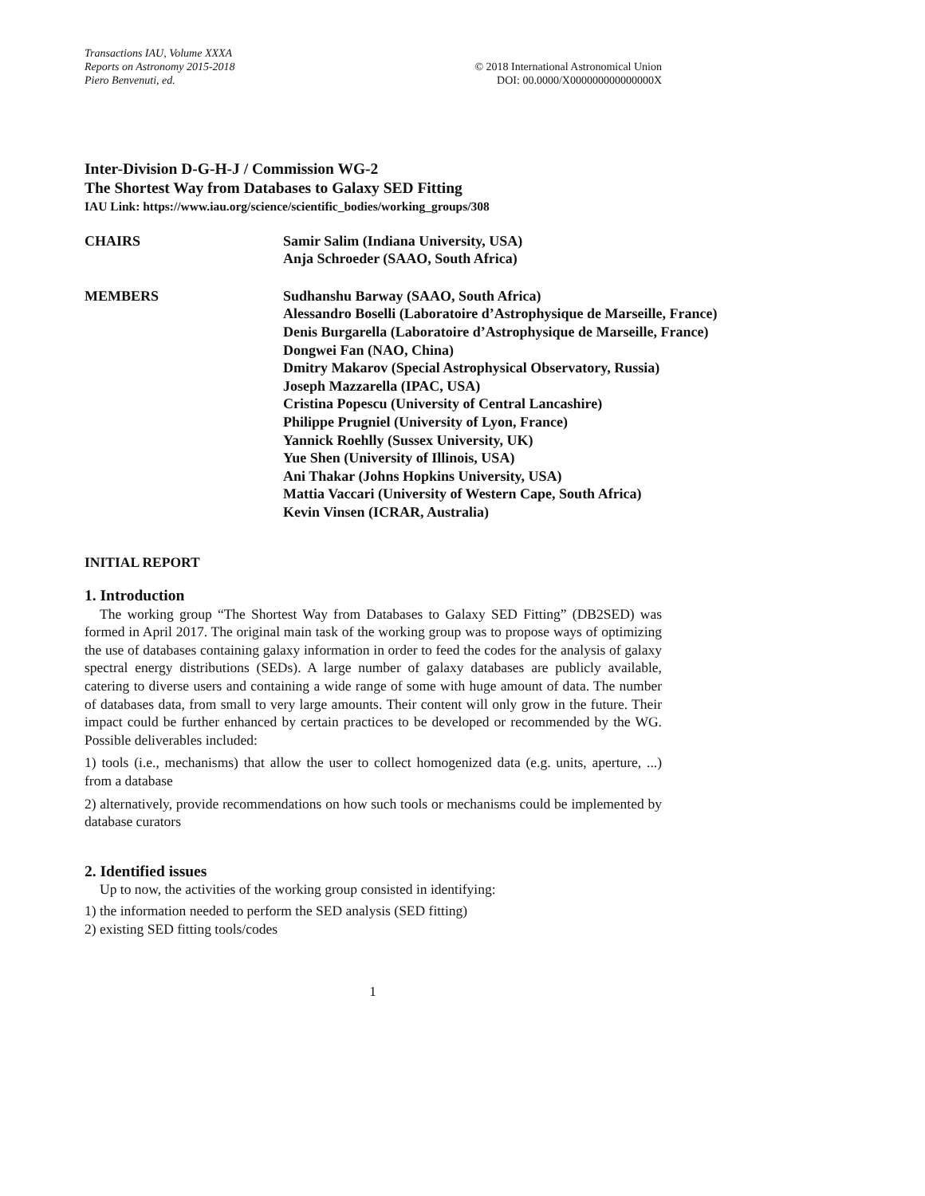Transactions IAU, Volume XXXA
Reports on Astronomy 2015-2018
Piero Benvenuti, ed.
© 2018 International Astronomical Union
DOI: 00.0000/X000000000000000X
Inter-Division D-G-H-J / Commission WG-2
The Shortest Way from Databases to Galaxy SED Fitting
IAU Link: https://www.iau.org/science/scientific_bodies/working_groups/308
CHAIRS Samir Salim (Indiana University, USA)
Anja Schroeder (SAAO, South Africa)
MEMBERS Sudhanshu Barway (SAAO, South Africa)
Alessandro Boselli (Laboratoire d’Astrophysique de Marseille, France)
Denis Burgarella (Laboratoire d’Astrophysique de Marseille, France)
Dongwei Fan (NAO, China)
Dmitry Makarov (Special Astrophysical Observatory, Russia)
Joseph Mazzarella (IPAC, USA)
Cristina Popescu (University of Central Lancashire)
Philippe Prugniel (University of Lyon, France)
Yannick Roehlly (Sussex University, UK)
Yue Shen (University of Illinois, USA)
Ani Thakar (Johns Hopkins University, USA)
Mattia Vaccari (University of Western Cape, South Africa)
Kevin Vinsen (ICRAR, Australia)
INITIAL REPORT
1. Introduction
The working group “The Shortest Way from Databases to Galaxy SED Fitting” (DB2SED) was formed in April 2017. The original main task of the working group was to propose ways of optimizing the use of databases containing galaxy information in order to feed the codes for the analysis of galaxy spectral energy distributions (SEDs). A large number of galaxy databases are publicly available, catering to diverse users and containing a wide range of some with huge amount of data. The number of databases data, from small to very large amounts. Their content will only grow in the future. Their impact could be further enhanced by certain practices to be developed or recommended by the WG. Possible deliverables included:
1) tools (i.e., mechanisms) that allow the user to collect homogenized data (e.g. units, aperture, ...) from a database
2) alternatively, provide recommendations on how such tools or mechanisms could be implemented by database curators
2. Identified issues
Up to now, the activities of the working group consisted in identifying:
1) the information needed to perform the SED analysis (SED fitting)
2) existing SED fitting tools/codes
1